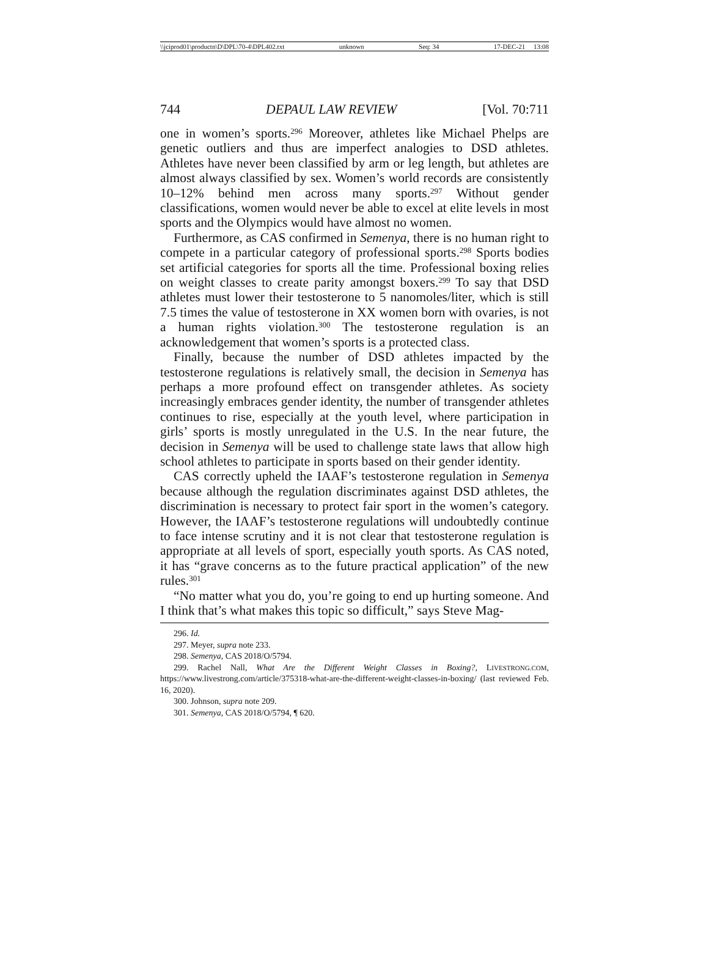\\jciprod01\productn\D\DPL\70-4\DPL402.txt unknown Seq: 34 17-DEC-21 13:08
744 DEPAUL LAW REVIEW [Vol. 70:711
one in women’s sports.<sup>296</sup> Moreover, athletes like Michael Phelps are genetic outliers and thus are imperfect analogies to DSD athletes. Athletes have never been classified by arm or leg length, but athletes are almost always classified by sex. Women’s world records are consistently 10–12% behind men across many sports.<sup>297</sup> Without gender classifications, women would never be able to excel at elite levels in most sports and the Olympics would have almost no women.
Furthermore, as CAS confirmed in Semenya, there is no human right to compete in a particular category of professional sports.<sup>298</sup> Sports bodies set artificial categories for sports all the time. Professional boxing relies on weight classes to create parity amongst boxers.<sup>299</sup> To say that DSD athletes must lower their testosterone to 5 nanomoles/liter, which is still 7.5 times the value of testosterone in XX women born with ovaries, is not a human rights violation.<sup>300</sup> The testosterone regulation is an acknowledgement that women’s sports is a protected class.
Finally, because the number of DSD athletes impacted by the testosterone regulations is relatively small, the decision in Semenya has perhaps a more profound effect on transgender athletes. As society increasingly embraces gender identity, the number of transgender athletes continues to rise, especially at the youth level, where participation in girls’ sports is mostly unregulated in the U.S. In the near future, the decision in Semenya will be used to challenge state laws that allow high school athletes to participate in sports based on their gender identity.
CAS correctly upheld the IAAF’s testosterone regulation in Semenya because although the regulation discriminates against DSD athletes, the discrimination is necessary to protect fair sport in the women’s category. However, the IAAF’s testosterone regulations will undoubtedly continue to face intense scrutiny and it is not clear that testosterone regulation is appropriate at all levels of sport, especially youth sports. As CAS noted, it has “grave concerns as to the future practical application” of the new rules.<sup>301</sup>
“No matter what you do, you’re going to end up hurting someone. And I think that’s what makes this topic so difficult,” says Steve Mag-
296. Id.
297. Meyer, supra note 233.
298. Semenya, CAS 2018/O/5794.
299. Rachel Nall, What Are the Different Weight Classes in Boxing?, LIVESTRONG.COM, https://www.livestrong.com/article/375318-what-are-the-different-weight-classes-in-boxing/ (last reviewed Feb. 16, 2020).
300. Johnson, supra note 209.
301. Semenya, CAS 2018/O/5794, ¶ 620.